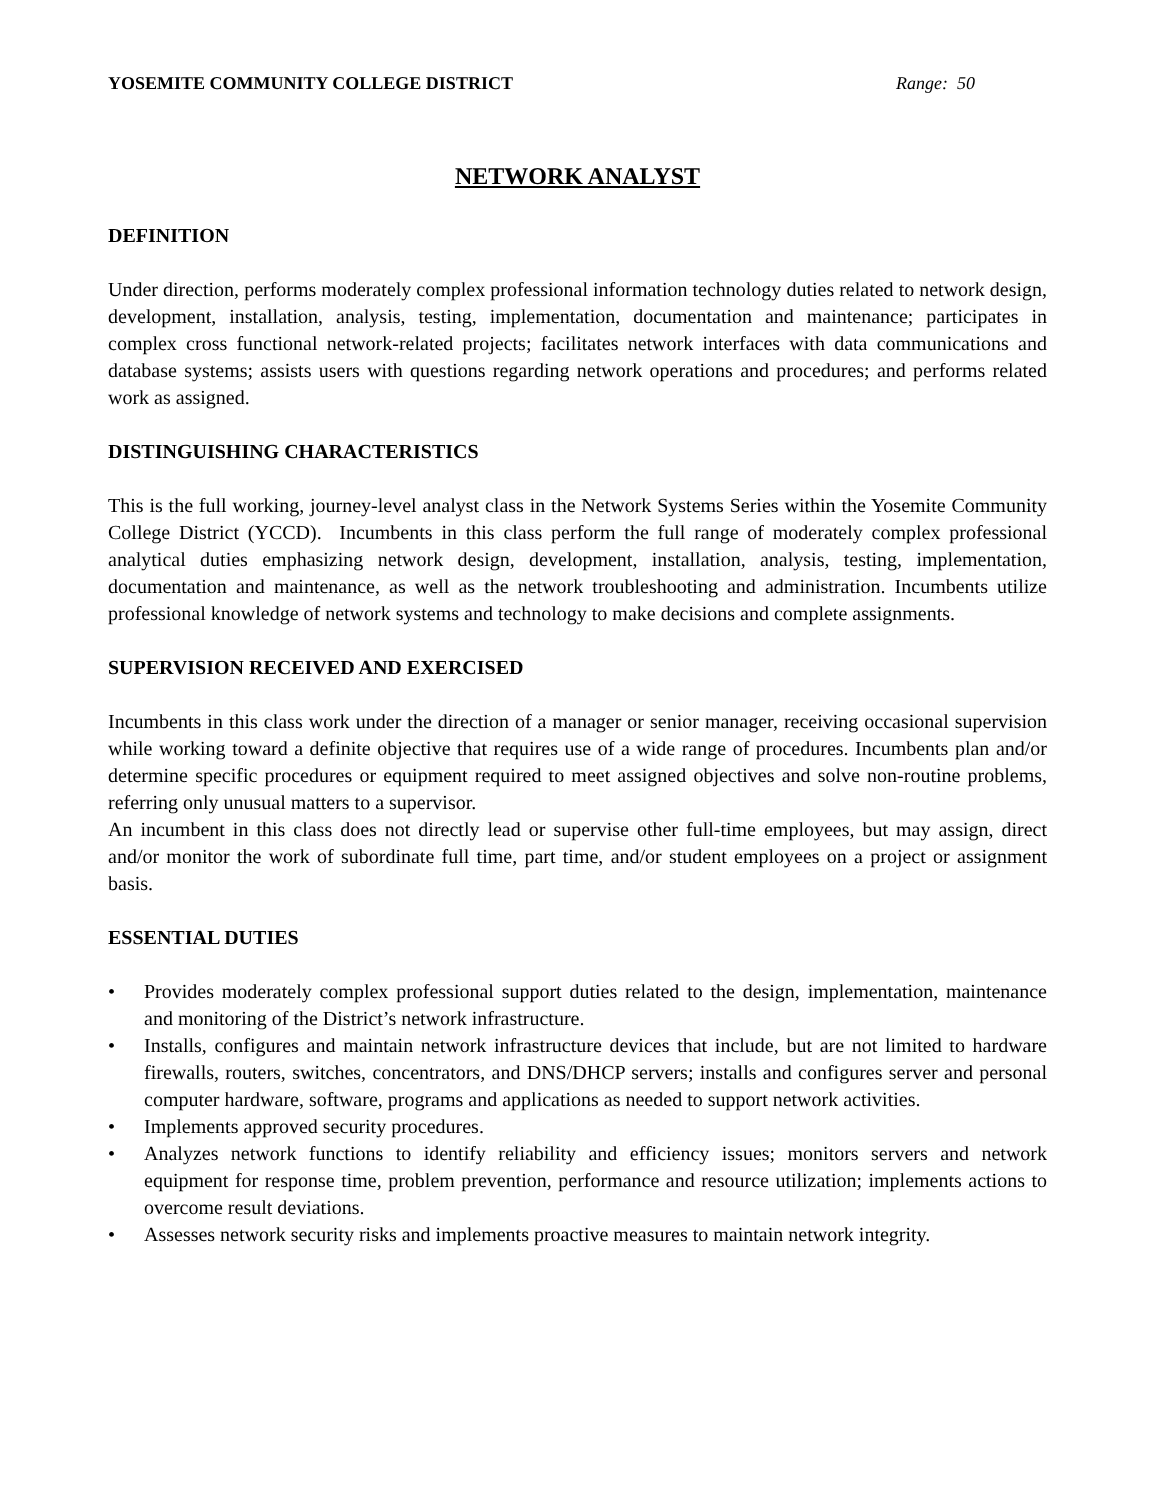YOSEMITE COMMUNITY COLLEGE DISTRICT Range: 50
NETWORK ANALYST
DEFINITION
Under direction, performs moderately complex professional information technology duties related to network design, development, installation, analysis, testing, implementation, documentation and maintenance; participates in complex cross functional network-related projects; facilitates network interfaces with data communications and database systems; assists users with questions regarding network operations and procedures; and performs related work as assigned.
DISTINGUISHING CHARACTERISTICS
This is the full working, journey-level analyst class in the Network Systems Series within the Yosemite Community College District (YCCD). Incumbents in this class perform the full range of moderately complex professional analytical duties emphasizing network design, development, installation, analysis, testing, implementation, documentation and maintenance, as well as the network troubleshooting and administration. Incumbents utilize professional knowledge of network systems and technology to make decisions and complete assignments.
SUPERVISION RECEIVED AND EXERCISED
Incumbents in this class work under the direction of a manager or senior manager, receiving occasional supervision while working toward a definite objective that requires use of a wide range of procedures. Incumbents plan and/or determine specific procedures or equipment required to meet assigned objectives and solve non-routine problems, referring only unusual matters to a supervisor.
An incumbent in this class does not directly lead or supervise other full-time employees, but may assign, direct and/or monitor the work of subordinate full time, part time, and/or student employees on a project or assignment basis.
ESSENTIAL DUTIES
• Provides moderately complex professional support duties related to the design, implementation, maintenance and monitoring of the District’s network infrastructure.
• Installs, configures and maintain network infrastructure devices that include, but are not limited to hardware firewalls, routers, switches, concentrators, and DNS/DHCP servers; installs and configures server and personal computer hardware, software, programs and applications as needed to support network activities.
• Implements approved security procedures.
• Analyzes network functions to identify reliability and efficiency issues; monitors servers and network equipment for response time, problem prevention, performance and resource utilization; implements actions to overcome result deviations.
• Assesses network security risks and implements proactive measures to maintain network integrity.